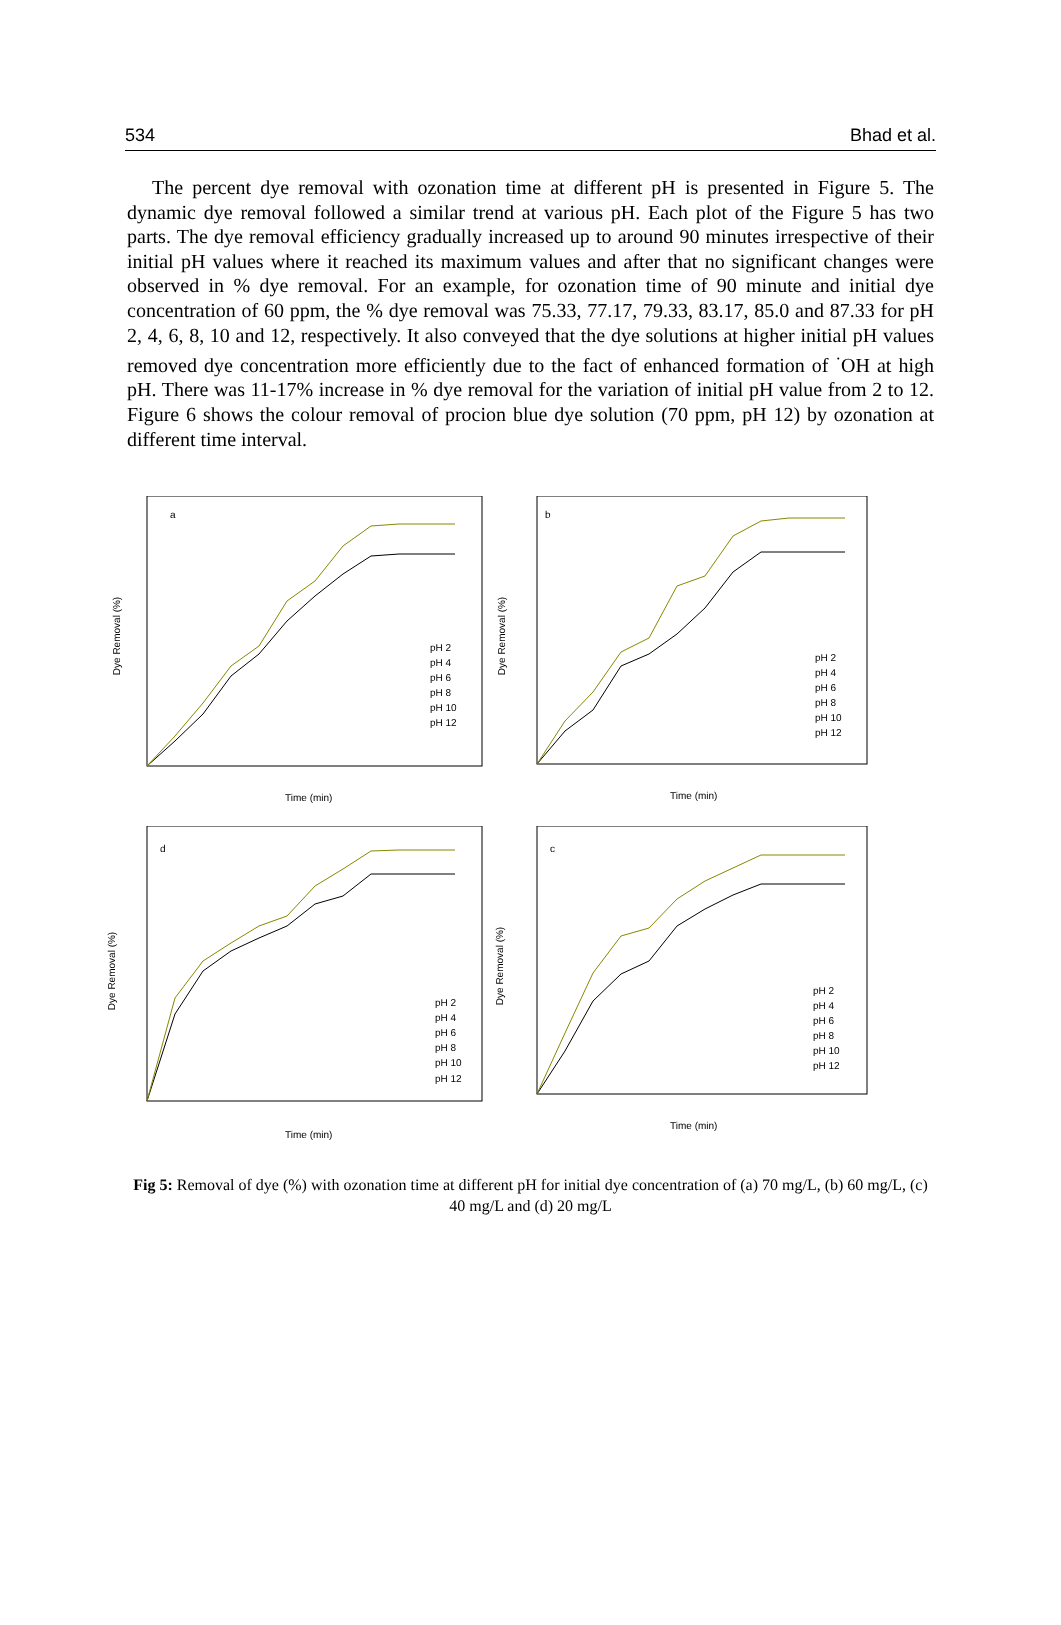534 Bhad et al.
The percent dye removal with ozonation time at different pH is presented in Figure 5. The dynamic dye removal followed a similar trend at various pH. Each plot of the Figure 5 has two parts. The dye removal efficiency gradually increased up to around 90 minutes irrespective of their initial pH values where it reached its maximum values and after that no significant changes were observed in % dye removal. For an example, for ozonation time of 90 minute and initial dye concentration of 60 ppm, the % dye removal was 75.33, 77.17, 79.33, 83.17, 85.0 and 87.33 for pH 2, 4, 6, 8, 10 and 12, respectively. It also conveyed that the dye solutions at higher initial pH values removed dye concentration more efficiently due to the fact of enhanced formation of <sup>·</sup>OH at high pH. There was 11-17% increase in % dye removal for the variation of initial pH value from 2 to 12. Figure 6 shows the colour removal of procion blue dye solution (70 ppm, pH 12) by ozonation at different time interval.
a
Dye Removal (%)
Time (min)
pH 2
pH 4
pH 6
pH 8
pH 10
pH 12
b
Dye Removal (%)
Time (min)
pH 2
pH 4
pH 6
pH 8
pH 10
pH 12
d
Dye Removal (%)
Time (min)
pH 2
pH 4
pH 6
pH 8
pH 10
pH 12
c
Dye Removal (%)
Time (min)
pH 2
pH 4
pH 6
pH 8
pH 10
pH 12
Fig 5: Removal of dye (%) with ozonation time at different pH for initial dye concentration of (a) 70 mg/L, (b) 60 mg/L, (c) 40 mg/L and (d) 20 mg/L